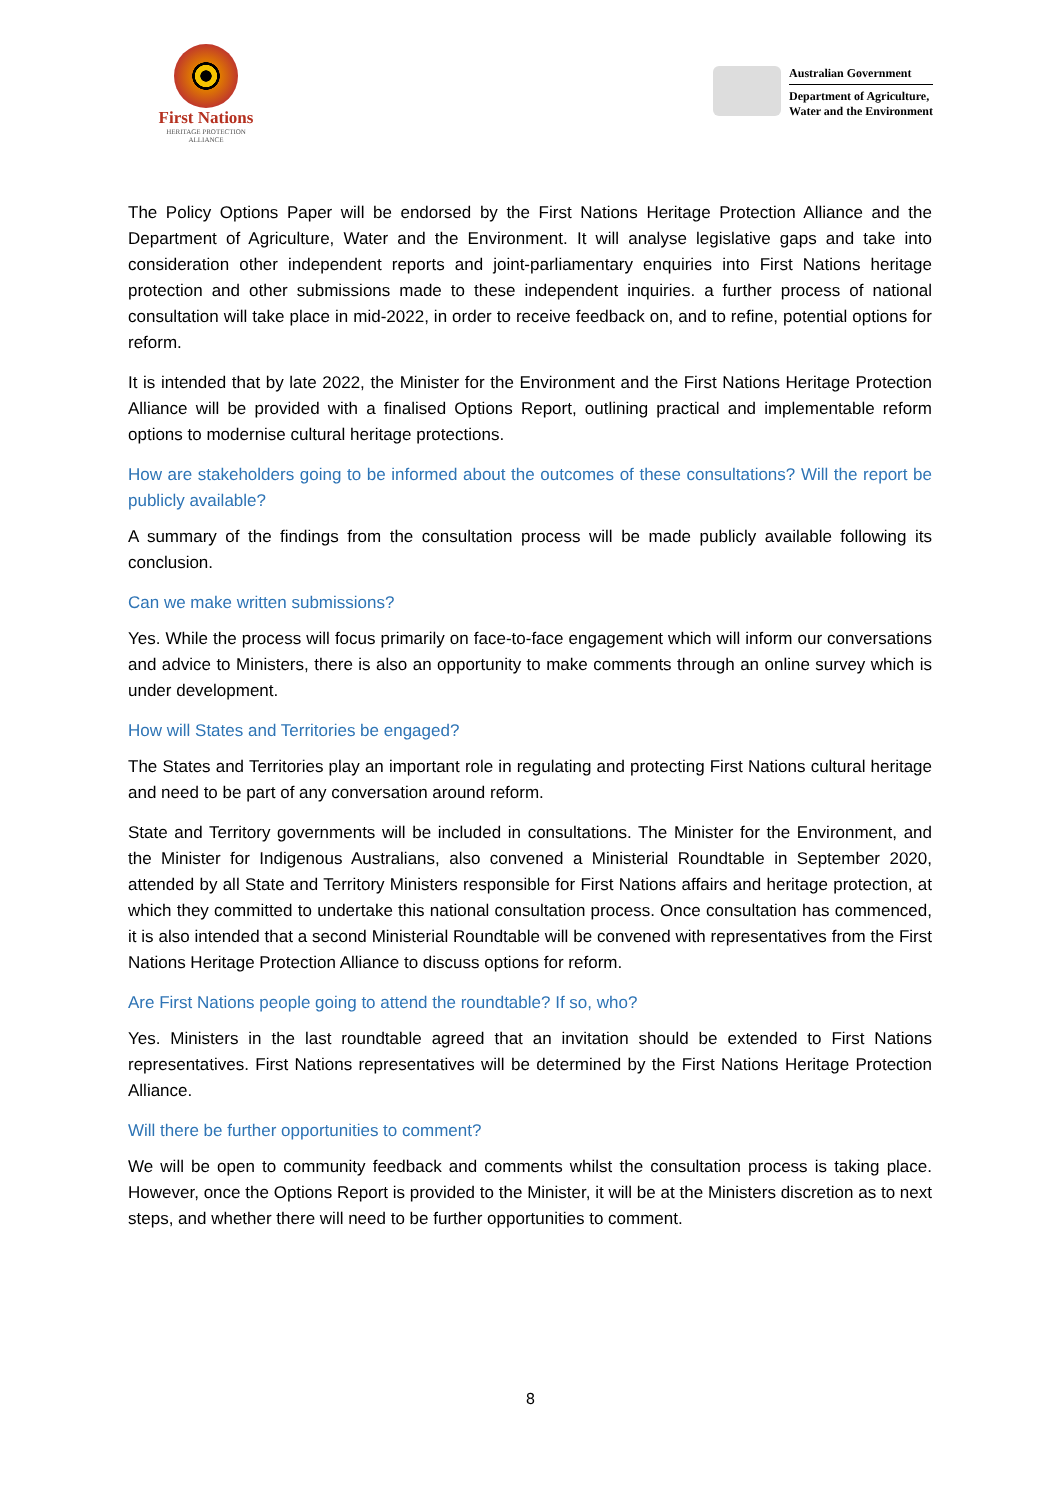First Nations
HERITAGE PROTECTION
ALLIANCE
Australian Government
Department of Agriculture,
Water and the Environment
The Policy Options Paper will be endorsed by the First Nations Heritage Protection Alliance and the Department of Agriculture, Water and the Environment. It will analyse legislative gaps and take into consideration other independent reports and joint-parliamentary enquiries into First Nations heritage protection and other submissions made to these independent inquiries. a further process of national consultation will take place in mid-2022, in order to receive feedback on, and to refine, potential options for reform.
It is intended that by late 2022, the Minister for the Environment and the First Nations Heritage Protection Alliance will be provided with a finalised Options Report, outlining practical and implementable reform options to modernise cultural heritage protections.
How are stakeholders going to be informed about the outcomes of these consultations? Will the report be publicly available?
A summary of the findings from the consultation process will be made publicly available following its conclusion.
Can we make written submissions?
Yes. While the process will focus primarily on face-to-face engagement which will inform our conversations and advice to Ministers, there is also an opportunity to make comments through an online survey which is under development.
How will States and Territories be engaged?
The States and Territories play an important role in regulating and protecting First Nations cultural heritage and need to be part of any conversation around reform.
State and Territory governments will be included in consultations. The Minister for the Environment, and the Minister for Indigenous Australians, also convened a Ministerial Roundtable in September 2020, attended by all State and Territory Ministers responsible for First Nations affairs and heritage protection, at which they committed to undertake this national consultation process. Once consultation has commenced, it is also intended that a second Ministerial Roundtable will be convened with representatives from the First Nations Heritage Protection Alliance to discuss options for reform.
Are First Nations people going to attend the roundtable? If so, who?
Yes. Ministers in the last roundtable agreed that an invitation should be extended to First Nations representatives. First Nations representatives will be determined by the First Nations Heritage Protection Alliance.
Will there be further opportunities to comment?
We will be open to community feedback and comments whilst the consultation process is taking place. However, once the Options Report is provided to the Minister, it will be at the Ministers discretion as to next steps, and whether there will need to be further opportunities to comment.
8